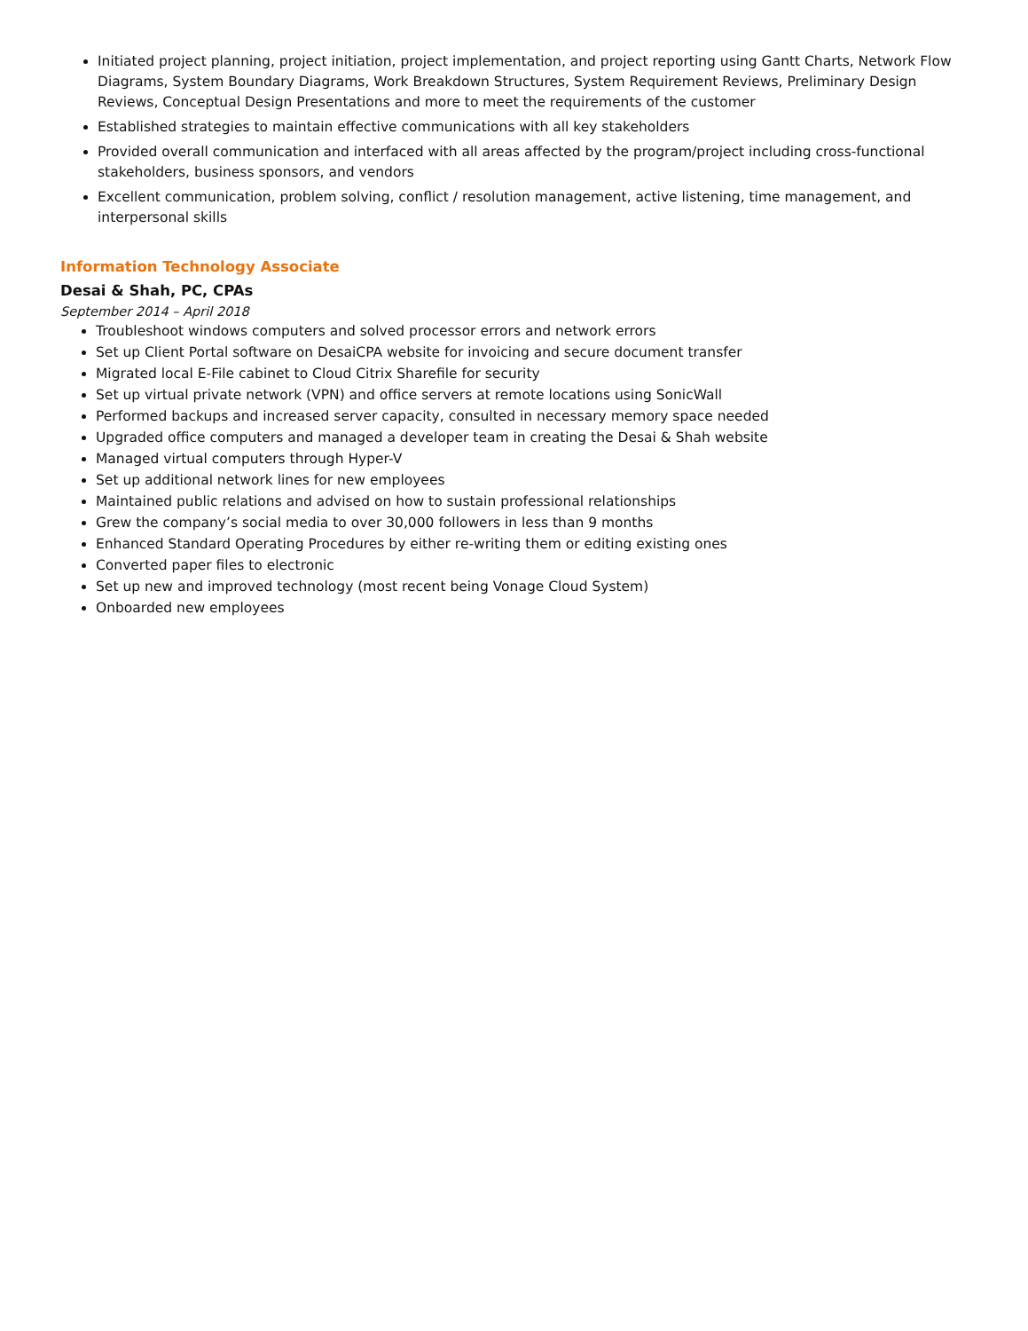Initiated project planning, project initiation, project implementation, and project reporting using Gantt Charts, Network Flow Diagrams, System Boundary Diagrams, Work Breakdown Structures, System Requirement Reviews, Preliminary Design Reviews, Conceptual Design Presentations and more to meet the requirements of the customer
Established strategies to maintain effective communications with all key stakeholders
Provided overall communication and interfaced with all areas affected by the program/project including cross-functional stakeholders, business sponsors, and vendors
Excellent communication, problem solving, conflict / resolution management, active listening, time management, and interpersonal skills
Information Technology Associate
Desai & Shah, PC, CPAs
September 2014 – April 2018
Troubleshoot windows computers and solved processor errors and network errors
Set up Client Portal software on DesaiCPA website for invoicing and secure document transfer
Migrated local E-File cabinet to Cloud Citrix Sharefile for security
Set up virtual private network (VPN) and office servers at remote locations using SonicWall
Performed backups and increased server capacity, consulted in necessary memory space needed
Upgraded office computers and managed a developer team in creating the Desai & Shah website
Managed virtual computers through Hyper-V
Set up additional network lines for new employees
Maintained public relations and advised on how to sustain professional relationships
Grew the company’s social media to over 30,000 followers in less than 9 months
Enhanced Standard Operating Procedures by either re-writing them or editing existing ones
Converted paper files to electronic
Set up new and improved technology (most recent being Vonage Cloud System)
Onboarded new employees